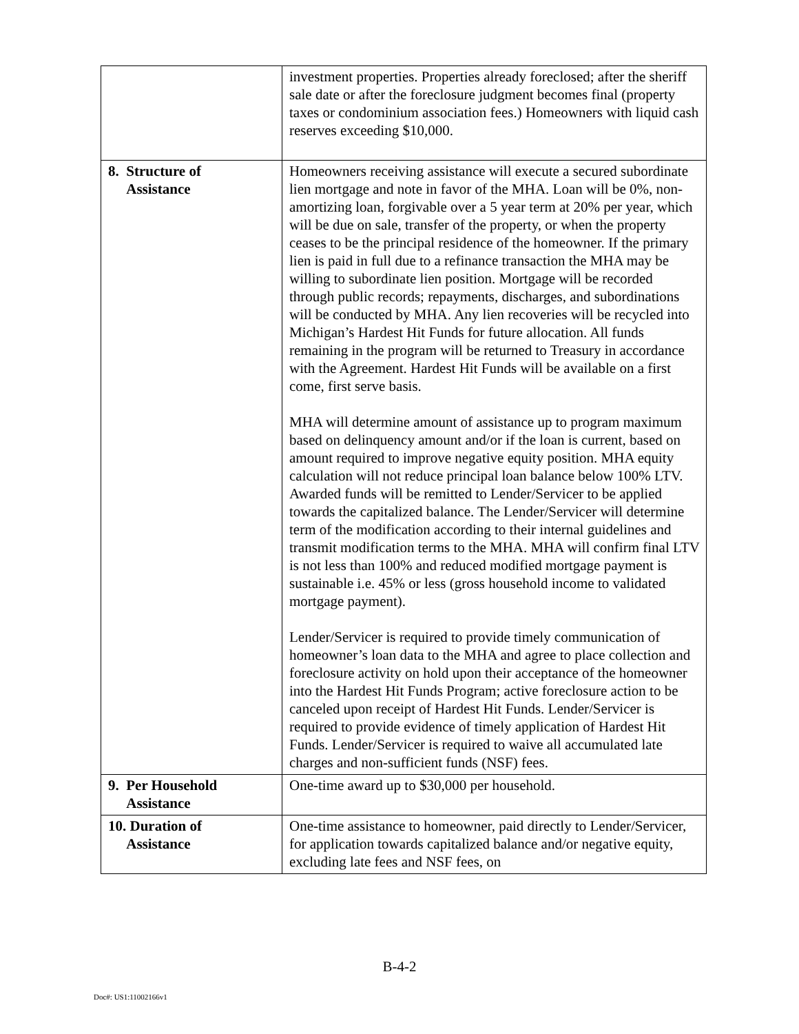| | investment properties. Properties already foreclosed; after the sheriff sale date or after the foreclosure judgment becomes final (property taxes or condominium association fees.) Homeowners with liquid cash reserves exceeding $10,000. |
| 8. Structure of Assistance | Homeowners receiving assistance will execute a secured subordinate lien mortgage and note in favor of the MHA. Loan will be 0%, non-amortizing loan, forgivable over a 5 year term at 20% per year, which will be due on sale, transfer of the property, or when the property ceases to be the principal residence of the homeowner. If the primary lien is paid in full due to a refinance transaction the MHA may be willing to subordinate lien position. Mortgage will be recorded through public records; repayments, discharges, and subordinations will be conducted by MHA. Any lien recoveries will be recycled into Michigan’s Hardest Hit Funds for future allocation. All funds remaining in the program will be returned to Treasury in accordance with the Agreement. Hardest Hit Funds will be available on a first come, first serve basis. MHA will determine amount of assistance up to program maximum based on delinquency amount and/or if the loan is current, based on amount required to improve negative equity position. MHA equity calculation will not reduce principal loan balance below 100% LTV. Awarded funds will be remitted to Lender/Servicer to be applied towards the capitalized balance. The Lender/Servicer will determine term of the modification according to their internal guidelines and transmit modification terms to the MHA. MHA will confirm final LTV is not less than 100% and reduced modified mortgage payment is sustainable i.e. 45% or less (gross household income to validated mortgage payment). Lender/Servicer is required to provide timely communication of homeowner’s loan data to the MHA and agree to place collection and foreclosure activity on hold upon their acceptance of the homeowner into the Hardest Hit Funds Program; active foreclosure action to be canceled upon receipt of Hardest Hit Funds. Lender/Servicer is required to provide evidence of timely application of Hardest Hit Funds. Lender/Servicer is required to waive all accumulated late charges and non-sufficient funds (NSF) fees. |
| 9. Per Household Assistance | One-time award up to $30,000 per household. |
| 10. Duration of Assistance | One-time assistance to homeowner, paid directly to Lender/Servicer, for application towards capitalized balance and/or negative equity, excluding late fees and NSF fees, on |
B-4-2
Doc#: US1:11002166v1